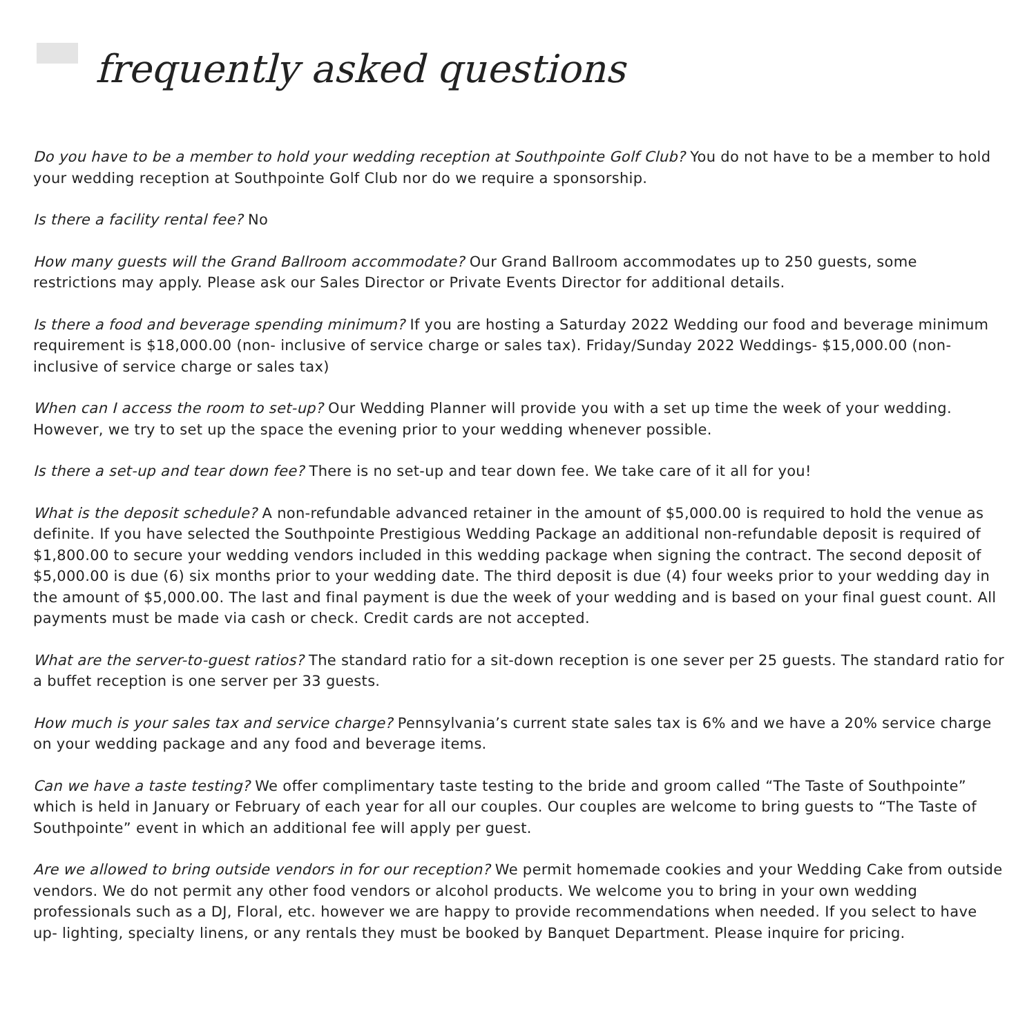frequently asked questions
Do you have to be a member to hold your wedding reception at Southpointe Golf Club? You do not have to be a member to hold your wedding reception at Southpointe Golf Club nor do we require a sponsorship.
Is there a facility rental fee? No
How many guests will the Grand Ballroom accommodate? Our Grand Ballroom accommodates up to 250 guests, some restrictions may apply. Please ask our Sales Director or Private Events Director for additional details.
Is there a food and beverage spending minimum? If you are hosting a Saturday 2022 Wedding our food and beverage minimum requirement is $18,000.00 (non- inclusive of service charge or sales tax). Friday/Sunday 2022 Weddings- $15,000.00 (non- inclusive of service charge or sales tax)
When can I access the room to set-up? Our Wedding Planner will provide you with a set up time the week of your wedding. However, we try to set up the space the evening prior to your wedding whenever possible.
Is there a set-up and tear down fee? There is no set-up and tear down fee. We take care of it all for you!
What is the deposit schedule? A non-refundable advanced retainer in the amount of $5,000.00 is required to hold the venue as definite. If you have selected the Southpointe Prestigious Wedding Package an additional non-refundable deposit is required of $1,800.00 to secure your wedding vendors included in this wedding package when signing the contract. The second deposit of $5,000.00 is due (6) six months prior to your wedding date. The third deposit is due (4) four weeks prior to your wedding day in the amount of $5,000.00. The last and final payment is due the week of your wedding and is based on your final guest count. All payments must be made via cash or check. Credit cards are not accepted.
What are the server-to-guest ratios? The standard ratio for a sit-down reception is one sever per 25 guests. The standard ratio for a buffet reception is one server per 33 guests.
How much is your sales tax and service charge? Pennsylvania’s current state sales tax is 6% and we have a 20% service charge on your wedding package and any food and beverage items.
Can we have a taste testing? We offer complimentary taste testing to the bride and groom called “The Taste of Southpointe” which is held in January or February of each year for all our couples. Our couples are welcome to bring guests to “The Taste of Southpointe” event in which an additional fee will apply per guest.
Are we allowed to bring outside vendors in for our reception? We permit homemade cookies and your Wedding Cake from outside vendors. We do not permit any other food vendors or alcohol products. We welcome you to bring in your own wedding professionals such as a DJ, Floral, etc. however we are happy to provide recommendations when needed. If you select to have up- lighting, specialty linens, or any rentals they must be booked by Banquet Department. Please inquire for pricing.